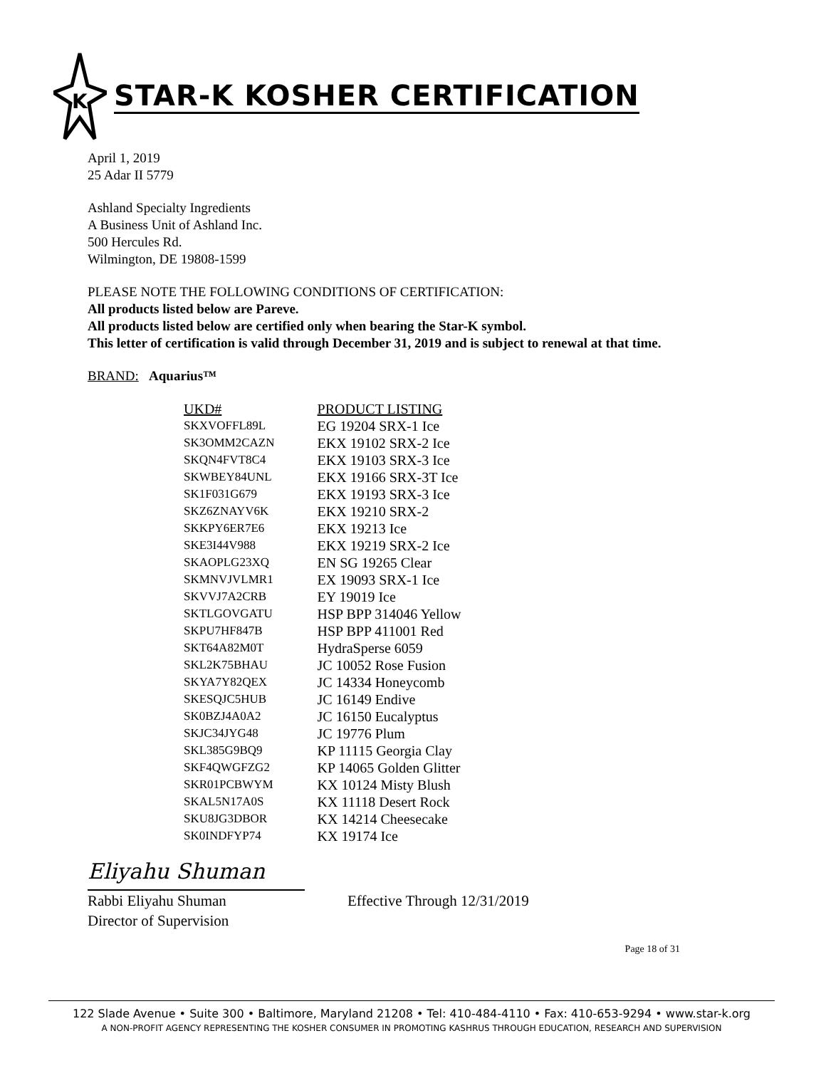K
STAR-K KOSHER CERTIFICATION
April 1, 2019
25 Adar II 5779
Ashland Specialty Ingredients
A Business Unit of Ashland Inc.
500 Hercules Rd.
Wilmington, DE 19808-1599
PLEASE NOTE THE FOLLOWING CONDITIONS OF CERTIFICATION:
All products listed below are Pareve.
All products listed below are certified only when bearing the Star-K symbol.
This letter of certification is valid through December 31, 2019 and is subject to renewal at that time.
BRAND: Aquarius™
| UKD# | PRODUCT LISTING |
| --- | --- |
| SKXVOFFL89L | EG 19204 SRX-1 Ice |
| SK3OMM2CAZN | EKX 19102 SRX-2 Ice |
| SKQN4FVT8C4 | EKX 19103 SRX-3 Ice |
| SKWBEY84UNL | EKX 19166 SRX-3T Ice |
| SK1F031G679 | EKX 19193 SRX-3 Ice |
| SKZ6ZNAYV6K | EKX 19210 SRX-2 |
| SKKPY6ER7E6 | EKX 19213 Ice |
| SKE3I44V988 | EKX 19219 SRX-2 Ice |
| SKAOPLG23XQ | EN SG 19265 Clear |
| SKMNVJVLMR1 | EX 19093 SRX-1 Ice |
| SKVVJ7A2CRB | EY 19019 Ice |
| SKTLGOVGATU | HSP BPP 314046 Yellow |
| SKPU7HF847B | HSP BPP 411001 Red |
| SKT64A82M0T | HydraSperse 6059 |
| SKL2K75BHAU | JC 10052 Rose Fusion |
| SKYA7Y82QEX | JC 14334 Honeycomb |
| SKESQJC5HUB | JC 16149 Endive |
| SK0BZJ4A0A2 | JC 16150 Eucalyptus |
| SKJC34JYG48 | JC 19776 Plum |
| SKL385G9BQ9 | KP 11115 Georgia Clay |
| SKF4QWGFZG2 | KP 14065 Golden Glitter |
| SKR01PCBWYM | KX 10124 Misty Blush |
| SKAL5N17A0S | KX 11118 Desert Rock |
| SKU8JG3DBOR | KX 14214 Cheesecake |
| SK0INDFYP74 | KX 19174 Ice |
Eliyahu Shuman
Rabbi Eliyahu Shuman
Director of Supervision
Effective Through 12/31/2019
Page 18 of 31
122 Slade Avenue • Suite 300 • Baltimore, Maryland 21208 • Tel: 410-484-4110 • Fax: 410-653-9294 • www.star-k.org
A NON-PROFIT AGENCY REPRESENTING THE KOSHER CONSUMER IN PROMOTING KASHRUS THROUGH EDUCATION, RESEARCH AND SUPERVISION